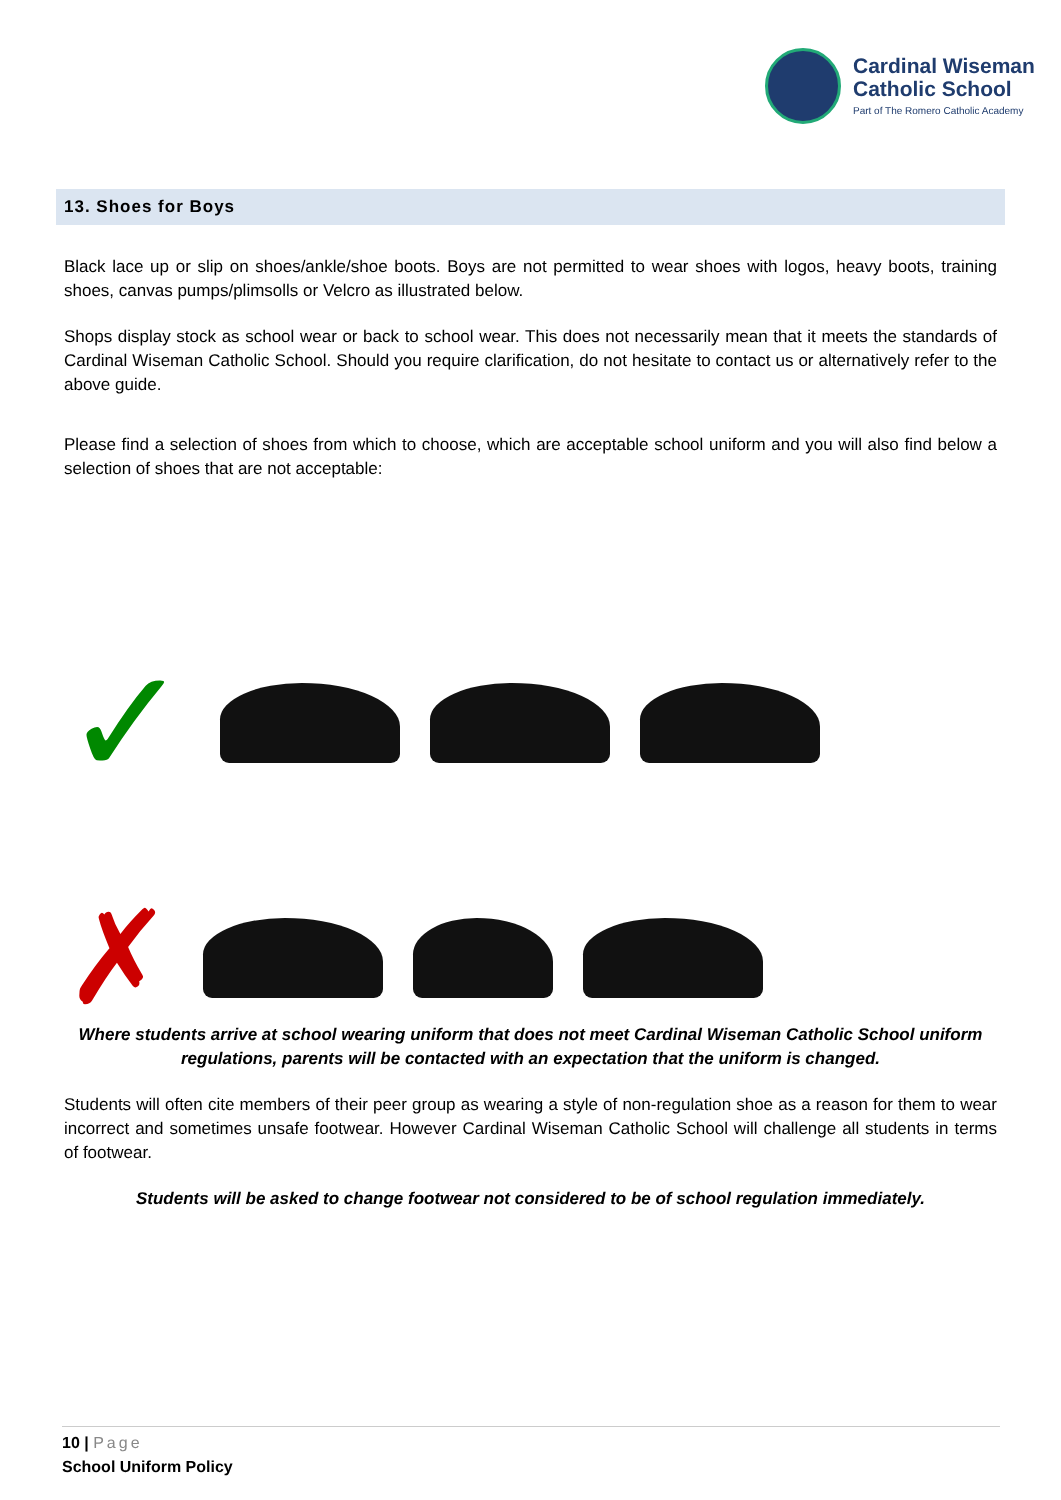Cardinal Wiseman
Catholic School
Part of The Romero Catholic Academy
13. Shoes for Boys
Black lace up or slip on shoes/ankle/shoe boots. Boys are not permitted to wear shoes with logos, heavy boots, training shoes, canvas pumps/plimsolls or Velcro as illustrated below.
Shops display stock as school wear or back to school wear. This does not necessarily mean that it meets the standards of Cardinal Wiseman Catholic School. Should you require clarification, do not hesitate to contact us or alternatively refer to the above guide.
Please find a selection of shoes from which to choose, which are acceptable school uniform and you will also find below a selection of shoes that are not acceptable:
✓
✗
Where students arrive at school wearing uniform that does not meet Cardinal Wiseman Catholic School uniform regulations, parents will be contacted with an expectation that the uniform is changed.
Students will often cite members of their peer group as wearing a style of non-regulation shoe as a reason for them to wear incorrect and sometimes unsafe footwear. However Cardinal Wiseman Catholic School will challenge all students in terms of footwear.
Students will be asked to change footwear not considered to be of school regulation immediately.
10 | Page
School Uniform Policy